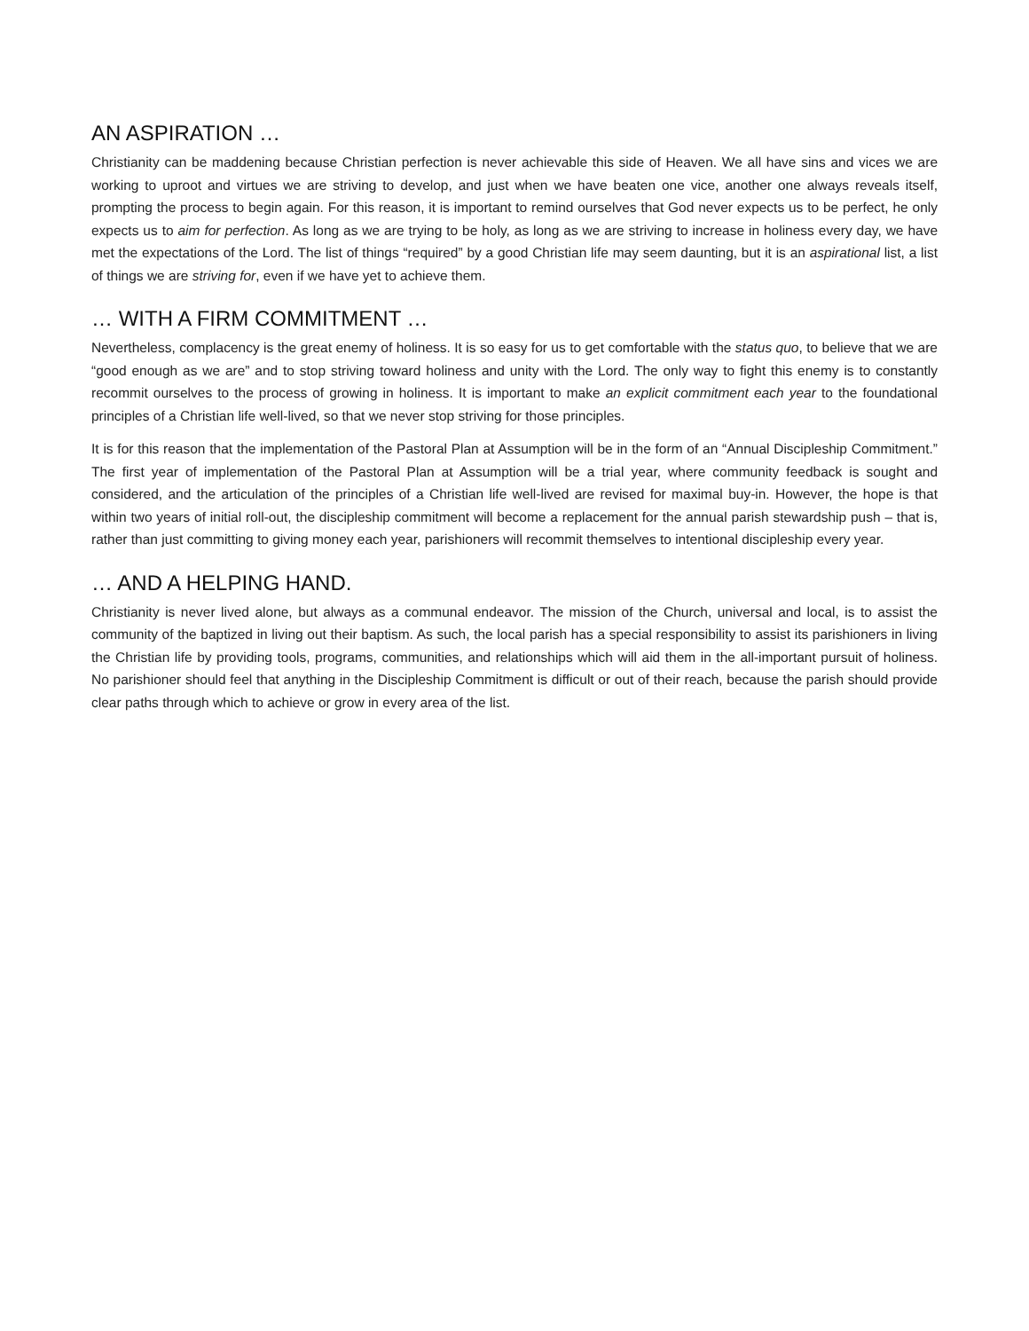AN ASPIRATION …
Christianity can be maddening because Christian perfection is never achievable this side of Heaven. We all have sins and vices we are working to uproot and virtues we are striving to develop, and just when we have beaten one vice, another one always reveals itself, prompting the process to begin again. For this reason, it is important to remind ourselves that God never expects us to be perfect, he only expects us to aim for perfection. As long as we are trying to be holy, as long as we are striving to increase in holiness every day, we have met the expectations of the Lord. The list of things “required” by a good Christian life may seem daunting, but it is an aspirational list, a list of things we are striving for, even if we have yet to achieve them.
… WITH A FIRM COMMITMENT …
Nevertheless, complacency is the great enemy of holiness. It is so easy for us to get comfortable with the status quo, to believe that we are “good enough as we are” and to stop striving toward holiness and unity with the Lord. The only way to fight this enemy is to constantly recommit ourselves to the process of growing in holiness. It is important to make an explicit commitment each year to the foundational principles of a Christian life well-lived, so that we never stop striving for those principles.
It is for this reason that the implementation of the Pastoral Plan at Assumption will be in the form of an “Annual Discipleship Commitment.” The first year of implementation of the Pastoral Plan at Assumption will be a trial year, where community feedback is sought and considered, and the articulation of the principles of a Christian life well-lived are revised for maximal buy-in. However, the hope is that within two years of initial roll-out, the discipleship commitment will become a replacement for the annual parish stewardship push – that is, rather than just committing to giving money each year, parishioners will recommit themselves to intentional discipleship every year.
… AND A HELPING HAND.
Christianity is never lived alone, but always as a communal endeavor. The mission of the Church, universal and local, is to assist the community of the baptized in living out their baptism. As such, the local parish has a special responsibility to assist its parishioners in living the Christian life by providing tools, programs, communities, and relationships which will aid them in the all-important pursuit of holiness. No parishioner should feel that anything in the Discipleship Commitment is difficult or out of their reach, because the parish should provide clear paths through which to achieve or grow in every area of the list.